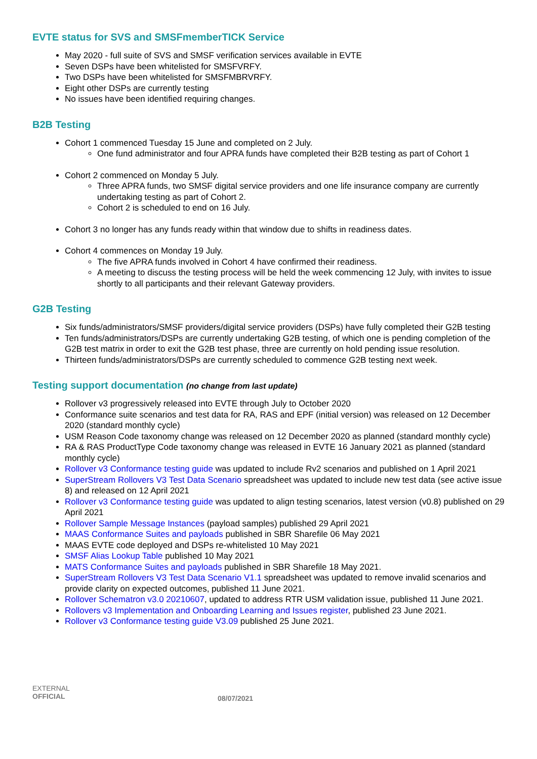EVTE status for SVS and SMSFmemberTICK Service
May 2020 - full suite of SVS and SMSF verification services available in EVTE
Seven DSPs have been whitelisted for SMSFVRFY.
Two DSPs have been whitelisted for SMSFMBRVRFY.
Eight other DSPs are currently testing
No issues have been identified requiring changes.
B2B Testing
Cohort 1 commenced Tuesday 15 June and completed on 2 July.
One fund administrator and four APRA funds have completed their B2B testing as part of Cohort 1
Cohort 2 commenced on Monday 5 July.
Three APRA funds, two SMSF digital service providers and one life insurance company are currently undertaking testing as part of Cohort 2.
Cohort 2 is scheduled to end on 16 July.
Cohort 3 no longer has any funds ready within that window due to shifts in readiness dates.
Cohort 4 commences on Monday 19 July.
The five APRA funds involved in Cohort 4 have confirmed their readiness.
A meeting to discuss the testing process will be held the week commencing 12 July, with invites to issue shortly to all participants and their relevant Gateway providers.
G2B Testing
Six funds/administrators/SMSF providers/digital service providers (DSPs) have fully completed their G2B testing
Ten funds/administrators/DSPs are currently undertaking G2B testing, of which one is pending completion of the G2B test matrix in order to exit the G2B test phase, three are currently on hold pending issue resolution.
Thirteen funds/administrators/DSPs are currently scheduled to commence G2B testing next week.
Testing support documentation (no change from last update)
Rollover v3 progressively released into EVTE through July to October 2020
Conformance suite scenarios and test data for RA, RAS and EPF (initial version) was released on 12 December 2020 (standard monthly cycle)
USM Reason Code taxonomy change was released on 12 December 2020 as planned (standard monthly cycle)
RA & RAS ProductType Code taxonomy change was released in EVTE 16 January 2021 as planned (standard monthly cycle)
Rollover v3 Conformance testing guide was updated to include Rv2 scenarios and published on 1 April 2021
SuperStream Rollovers V3 Test Data Scenario spreadsheet was updated to include new test data (see active issue 8) and released on 12 April 2021
Rollover v3 Conformance testing guide was updated to align testing scenarios, latest version (v0.8) published on 29 April 2021
Rollover Sample Message Instances (payload samples) published 29 April 2021
MAAS Conformance Suites and payloads published in SBR Sharefile 06 May 2021
MAAS EVTE code deployed and DSPs re-whitelisted 10 May 2021
SMSF Alias Lookup Table published 10 May 2021
MATS Conformance Suites and payloads published in SBR Sharefile 18 May 2021.
SuperStream Rollovers V3 Test Data Scenario V1.1 spreadsheet was updated to remove invalid scenarios and provide clarity on expected outcomes, published 11 June 2021.
Rollover Schematron v3.0 20210607, updated to address RTR USM validation issue, published 11 June 2021.
Rollovers v3 Implementation and Onboarding Learning and Issues register, published 23 June 2021.
Rollover v3 Conformance testing guide V3.09 published 25 June 2021.
EXTERNAL
OFFICIAL
08/07/2021